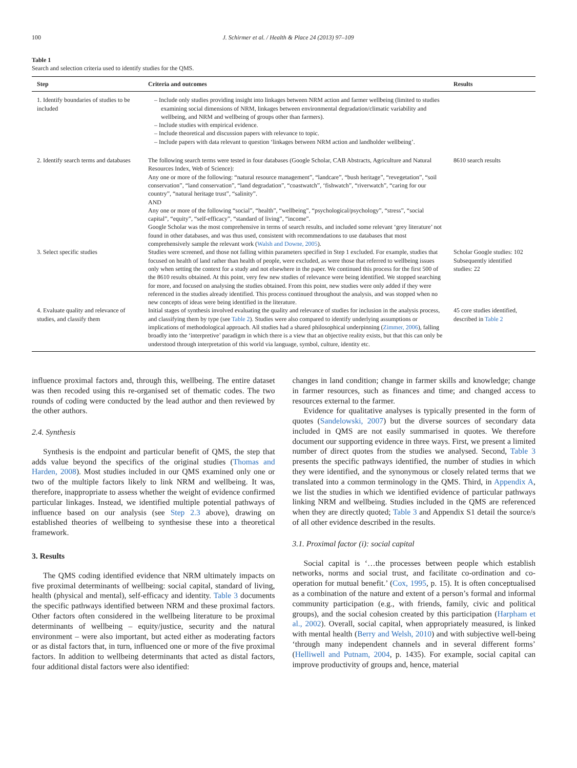100 J. Schirmer et al. / Health & Place 24 (2013) 97–109
Table 1
Search and selection criteria used to identify studies for the QMS.
| Step | Criteria and outcomes | Results |
| --- | --- | --- |
| 1. Identify boundaries of studies to be included | – Include only studies providing insight into linkages between NRM action and farmer wellbeing (limited to studies examining social dimensions of NRM, linkages between environmental degradation/climatic variability and wellbeing, and NRM and wellbeing of groups other than farmers). – Include studies with empirical evidence. – Include theoretical and discussion papers with relevance to topic. – Include papers with data relevant to question ‘linkages between NRM action and landholder wellbeing’. | |
| 2. Identify search terms and databases | The following search terms were tested in four databases (Google Scholar, CAB Abstracts, Agriculture and Natural Resources Index, Web of Science): Any one or more of the following: “natural resource management”, “landcare”, “bush heritage”, “revegetation”, “soil conservation”, “land conservation”, “land degradation”, “coastwatch”, ‘fishwatch”, “riverwatch”, “caring for our country”, “natural heritage trust”, “salinity”. AND Any one or more of the following “social”, “health”, “wellbeing”, “psychological/psychology”, “stress”, “social capital”, “equity”, “self-efficacy”, “standard of living”, “income”. Google Scholar was the most comprehensive in terms of search results, and included some relevant ‘grey literature’ not found in other databases, and was thus used, consistent with recommendations to use databases that most comprehensively sample the relevant work ( Walsh and Downe, 2005 ). | 8610 search results |
| 3. Select specific studies | Studies were screened, and those not falling within parameters specified in Step 1 excluded. For example, studies that focused on health of land rather than health of people, were excluded, as were those that referred to wellbeing issues only when setting the context for a study and not elsewhere in the paper. We continued this process for the first 500 of the 8610 results obtained. At this point, very few new studies of relevance were being identified. We stopped searching for more, and focused on analysing the studies obtained. From this point, new studies were only added if they were referenced in the studies already identified. This process continued throughout the analysis, and was stopped when no new concepts of ideas were being identified in the literature. | Scholar Google studies: 102 Subsequently identified studies: 22 |
| 4. Evaluate quality and relevance of studies, and classify them | Initial stages of synthesis involved evaluating the quality and relevance of studies for inclusion in the analysis process, and classifying them by type (see Table 2 ). Studies were also compared to identify underlying assumptions or implications of methodological approach. All studies had a shared philosophical underpinning ( Zimmer, 2006 ), falling broadly into the ‘interpretive’ paradigm in which there is a view that an objective reality exists, but that this can only be understood through interpretation of this world via language, symbol, culture, identity etc. | 45 core studies identified, described in Table 2 |
influence proximal factors and, through this, wellbeing. The entire dataset was then recoded using this re-organised set of thematic codes. The two rounds of coding were conducted by the lead author and then reviewed by the other authors.
2.4. Synthesis
Synthesis is the endpoint and particular benefit of QMS, the step that adds value beyond the specifics of the original studies (Thomas and Harden, 2008). Most studies included in our QMS examined only one or two of the multiple factors likely to link NRM and wellbeing. It was, therefore, inappropriate to assess whether the weight of evidence confirmed particular linkages. Instead, we identified multiple potential pathways of influence based on our analysis (see Step 2.3 above), drawing on established theories of wellbeing to synthesise these into a theoretical framework.
3. Results
The QMS coding identified evidence that NRM ultimately impacts on five proximal determinants of wellbeing: social capital, standard of living, health (physical and mental), self-efficacy and identity. Table 3 documents the specific pathways identified between NRM and these proximal factors. Other factors often considered in the wellbeing literature to be proximal determinants of wellbeing – equity/justice, security and the natural environment – were also important, but acted either as moderating factors or as distal factors that, in turn, influenced one or more of the five proximal factors. In addition to wellbeing determinants that acted as distal factors, four additional distal factors were also identified:
changes in land condition; change in farmer skills and knowledge; change in farmer resources, such as finances and time; and changed access to resources external to the farmer.
Evidence for qualitative analyses is typically presented in the form of quotes (Sandelowski, 2007) but the diverse sources of secondary data included in QMS are not easily summarised in quotes. We therefore document our supporting evidence in three ways. First, we present a limited number of direct quotes from the studies we analysed. Second, Table 3 presents the specific pathways identified, the number of studies in which they were identified, and the synonymous or closely related terms that we translated into a common terminology in the QMS. Third, in Appendix A, we list the studies in which we identified evidence of particular pathways linking NRM and wellbeing. Studies included in the QMS are referenced when they are directly quoted; Table 3 and Appendix S1 detail the source/s of all other evidence described in the results.
3.1. Proximal factor (i): social capital
Social capital is ‘…the processes between people which establish networks, norms and social trust, and facilitate co-ordination and co-operation for mutual benefit.’ (Cox, 1995, p. 15). It is often conceptualised as a combination of the nature and extent of a person’s formal and informal community participation (e.g., with friends, family, civic and political groups), and the social cohesion created by this participation (Harpham et al., 2002). Overall, social capital, when appropriately measured, is linked with mental health (Berry and Welsh, 2010) and with subjective well-being ‘through many independent channels and in several different forms’ (Helliwell and Putnam, 2004, p. 1435). For example, social capital can improve productivity of groups and, hence, material